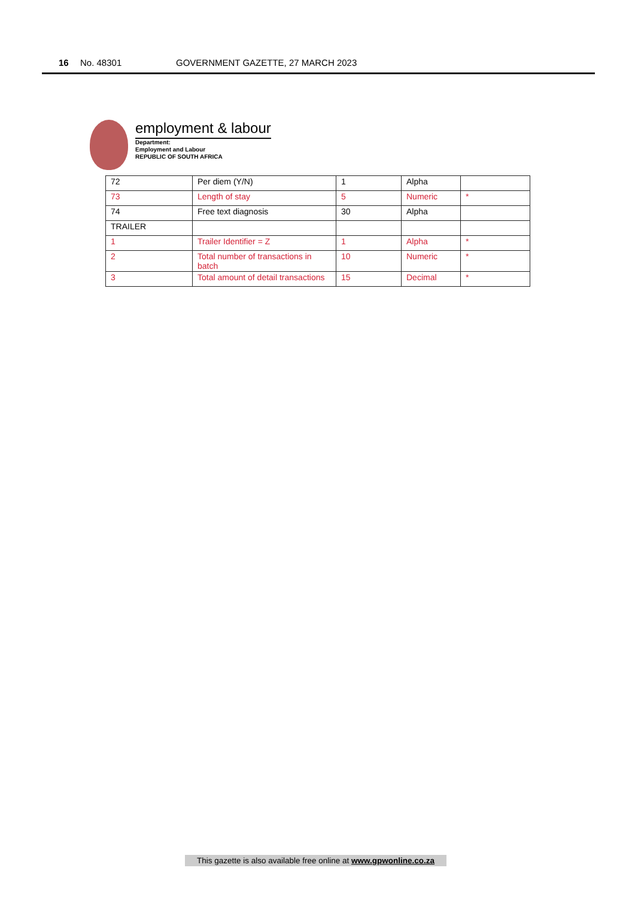16 No. 48301 GOVERNMENT GAZETTE, 27 MARCH 2023
employment & labour
Department:
Employment and Labour
REPUBLIC OF SOUTH AFRICA
| 72 | Per diem (Y/N) | 1 | Alpha | |
| 73 | Length of stay | 5 | Numeric | * |
| 74 | Free text diagnosis | 30 | Alpha | |
| TRAILER | | | | |
| 1 | Trailer Identifier = Z | 1 | Alpha | * |
| 2 | Total number of transactions in batch | 10 | Numeric | * |
| 3 | Total amount of detail transactions | 15 | Decimal | * |
This gazette is also available free online at www.gpwonline.co.za